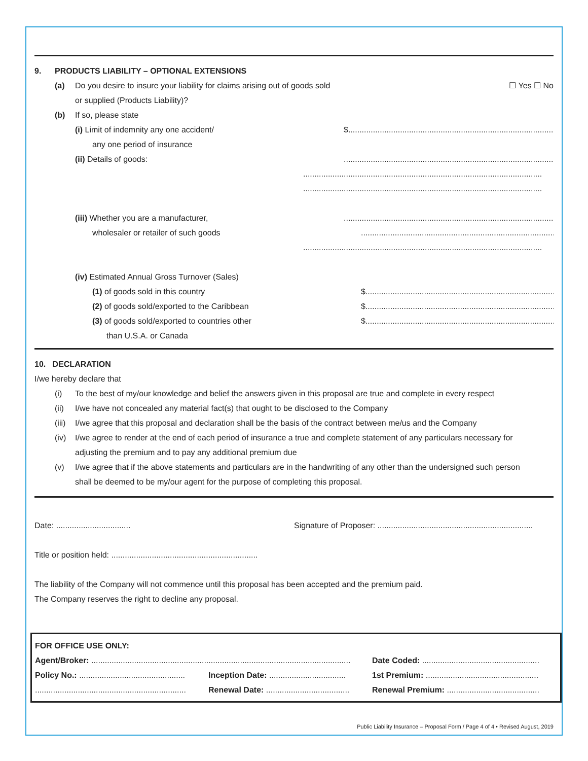9. PRODUCTS LIABILITY – OPTIONAL EXTENSIONS
(a) Do you desire to insure your liability for claims arising out of goods sold ☐ Yes ☐ No
or supplied (Products Liability)?
(b) If so, please state
(i) Limit of indemnity any one accident/ $.........................................................................................................
any one period of insurance
(ii) Details of goods:..........................................................................................................
..........................................................................................................
..........................................................................................................
(iii) Whether you are a manufacturer,..........................................................................................................
wholesaler or retailer of such goods..........................................................................................................
..........................................................................................................
(iv) Estimated Annual Gross Turnover (Sales)
(1) of goods sold in this country $.........................................................................................................
(2) of goods sold/exported to the Caribbean $.........................................................................................................
(3) of goods sold/exported to countries other $.........................................................................................................
than U.S.A. or Canada
10. DECLARATION
I/we hereby declare that
(i) To the best of my/our knowledge and belief the answers given in this proposal are true and complete in every respect
(ii) I/we have not concealed any material fact(s) that ought to be disclosed to the Company
(iii) I/we agree that this proposal and declaration shall be the basis of the contract between me/us and the Company
(iv) I/we agree to render at the end of each period of insurance a true and complete statement of any particulars necessary for
adjusting the premium and to pay any additional premium due
(v) I/we agree that if the above statements and particulars are in the handwriting of any other than the undersigned such person
shall be deemed to be my/our agent for the purpose of completing this proposal.
Date: ................................. Signature of Proposer: .....................................................................
Title or position held: .................................................................
The liability of the Company will not commence until this proposal has been accepted and the premium paid.
The Company reserves the right to decline any proposal.
FOR OFFICE USE ONLY:
Agent/Broker: ................................................................................................................... Date Coded: ....................................................
Policy No.: ............................................... Inception Date: .................................. 1st Premium: ..................................................
................................................................... Renewal Date: ..................................... Renewal Premium: .........................................
Public Liability Insurance – Proposal Form / Page 4 of 4 • Revised August, 2019